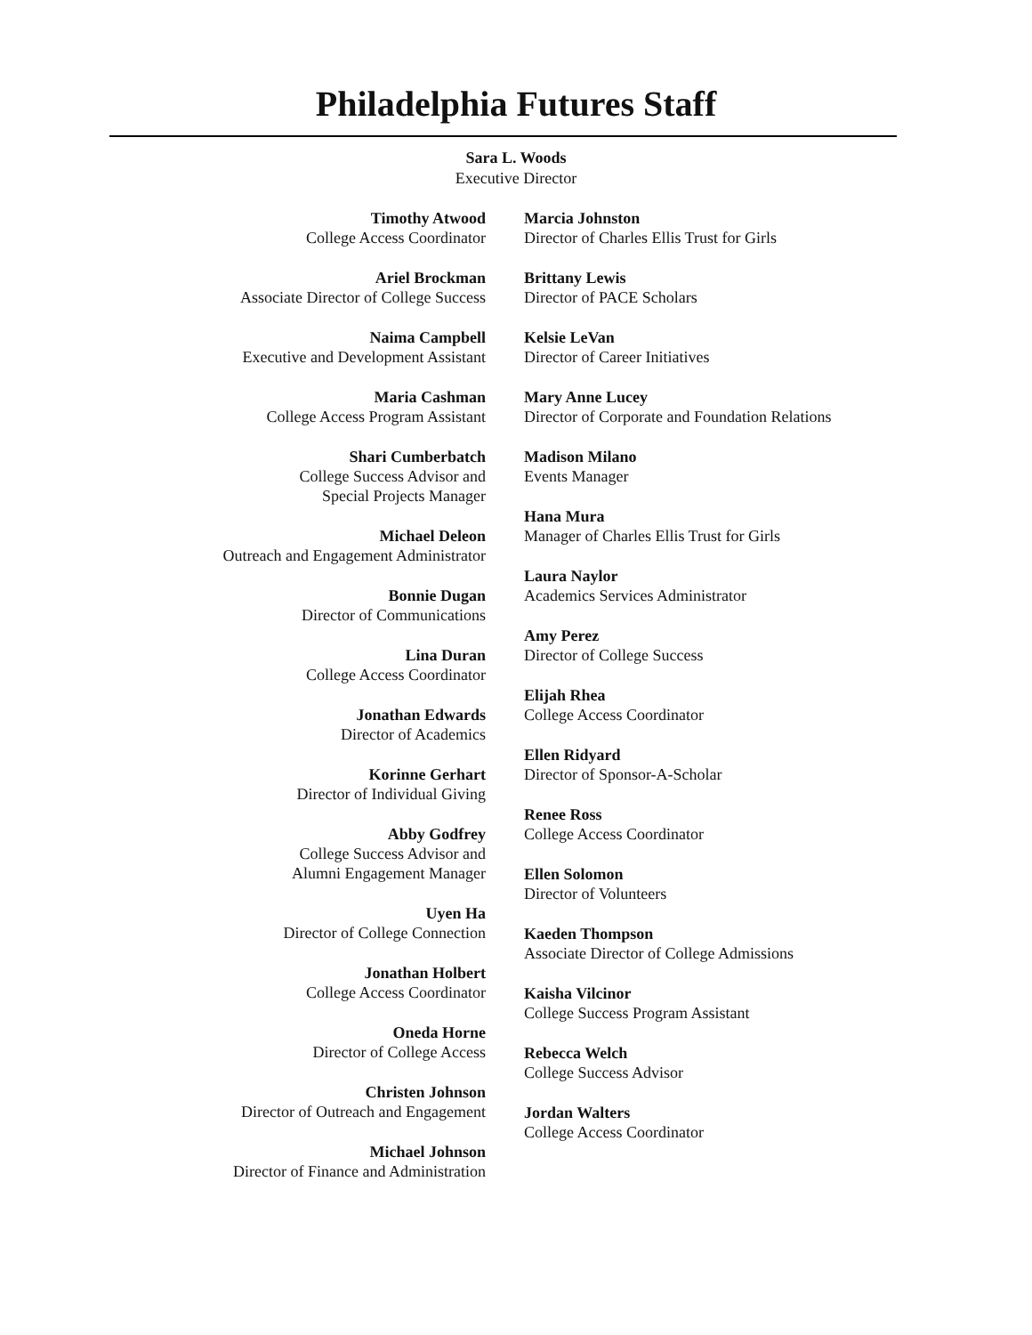Philadelphia Futures Staff
Sara L. Woods
Executive Director
Timothy Atwood
College Access Coordinator
Ariel Brockman
Associate Director of College Success
Naima Campbell
Executive and Development Assistant
Maria Cashman
College Access Program Assistant
Shari Cumberbatch
College Success Advisor and
Special Projects Manager
Michael Deleon
Outreach and Engagement Administrator
Bonnie Dugan
Director of Communications
Lina Duran
College Access Coordinator
Jonathan Edwards
Director of Academics
Korinne Gerhart
Director of Individual Giving
Abby Godfrey
College Success Advisor and
Alumni Engagement Manager
Uyen Ha
Director of College Connection
Jonathan Holbert
College Access Coordinator
Oneda Horne
Director of College Access
Christen Johnson
Director of Outreach and Engagement
Michael Johnson
Director of Finance and Administration
Marcia Johnston
Director of Charles Ellis Trust for Girls
Brittany Lewis
Director of PACE Scholars
Kelsie LeVan
Director of Career Initiatives
Mary Anne Lucey
Director of Corporate and Foundation Relations
Madison Milano
Events Manager
Hana Mura
Manager of Charles Ellis Trust for Girls
Laura Naylor
Academics Services Administrator
Amy Perez
Director of College Success
Elijah Rhea
College Access Coordinator
Ellen Ridyard
Director of Sponsor-A-Scholar
Renee Ross
College Access Coordinator
Ellen Solomon
Director of Volunteers
Kaeden Thompson
Associate Director of College Admissions
Kaisha Vilcinor
College Success Program Assistant
Rebecca Welch
College Success Advisor
Jordan Walters
College Access Coordinator